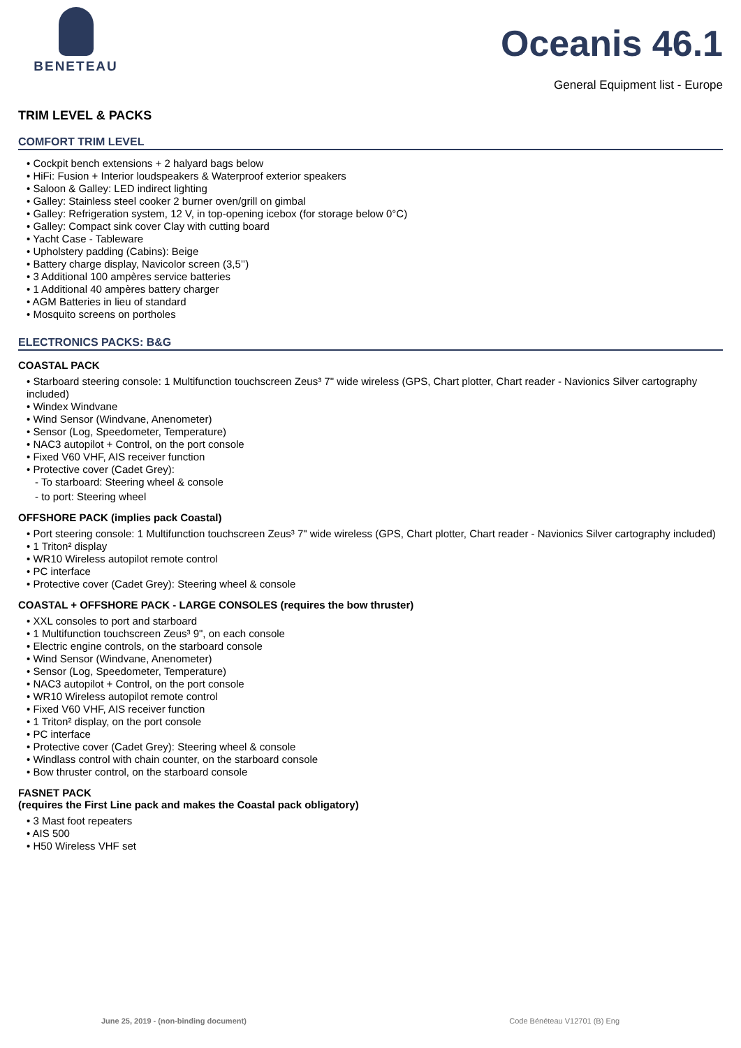BENETEAU
Oceanis 46.1
General Equipment list - Europe
TRIM LEVEL & PACKS
COMFORT TRIM LEVEL
• Cockpit bench extensions + 2 halyard bags below
• HiFi: Fusion + Interior loudspeakers & Waterproof exterior speakers
• Saloon & Galley: LED indirect lighting
• Galley: Stainless steel cooker 2 burner oven/grill on gimbal
• Galley: Refrigeration system, 12 V, in top-opening icebox (for storage below 0°C)
• Galley: Compact sink cover Clay with cutting board
• Yacht Case - Tableware
• Upholstery padding (Cabins): Beige
• Battery charge display, Navicolor screen (3,5’’)
• 3 Additional 100 ampères service batteries
• 1 Additional 40 ampères battery charger
• AGM Batteries in lieu of standard
• Mosquito screens on portholes
ELECTRONICS PACKS: B&G
COASTAL PACK
• Starboard steering console: 1 Multifunction touchscreen Zeus³ 7" wide wireless (GPS, Chart plotter, Chart reader - Navionics Silver cartography included)
• Windex Windvane
• Wind Sensor (Windvane, Anenometer)
• Sensor (Log, Speedometer, Temperature)
• NAC3 autopilot + Control, on the port console
• Fixed V60 VHF, AIS receiver function
• Protective cover (Cadet Grey):
- To starboard: Steering wheel & console
- to port: Steering wheel
OFFSHORE PACK (implies pack Coastal)
• Port steering console: 1 Multifunction touchscreen Zeus³ 7" wide wireless (GPS, Chart plotter, Chart reader - Navionics Silver cartography included)
• 1 Triton² display
• WR10 Wireless autopilot remote control
• PC interface
• Protective cover (Cadet Grey): Steering wheel & console
COASTAL + OFFSHORE PACK - LARGE CONSOLES (requires the bow thruster)
• XXL consoles to port and starboard
• 1 Multifunction touchscreen Zeus³ 9", on each console
• Electric engine controls, on the starboard console
• Wind Sensor (Windvane, Anenometer)
• Sensor (Log, Speedometer, Temperature)
• NAC3 autopilot + Control, on the port console
• WR10 Wireless autopilot remote control
• Fixed V60 VHF, AIS receiver function
• 1 Triton² display, on the port console
• PC interface
• Protective cover (Cadet Grey): Steering wheel & console
• Windlass control with chain counter, on the starboard console
• Bow thruster control, on the starboard console
FASNET PACK
(requires the First Line pack and makes the Coastal pack obligatory)
• 3 Mast foot repeaters
• AIS 500
• H50 Wireless VHF set
June 25, 2019 - (non-binding document) Code Bénéteau V12701 (B) Eng